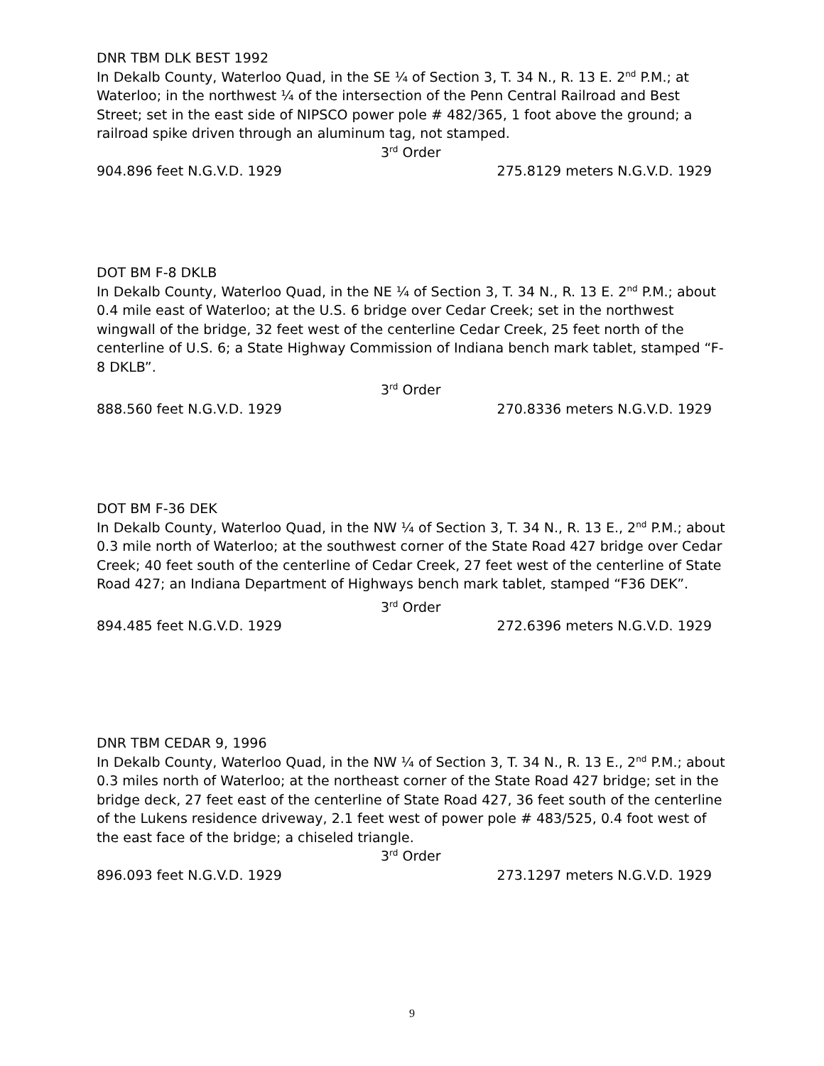DNR TBM DLK BEST 1992
In Dekalb County, Waterloo Quad, in the SE ¼ of Section 3, T. 34 N., R. 13 E. 2<sup>nd</sup> P.M.; at Waterloo; in the northwest ¼ of the intersection of the Penn Central Railroad and Best Street; set in the east side of NIPSCO power pole # 482/365, 1 foot above the ground; a railroad spike driven through an aluminum tag, not stamped.
3<sup>rd</sup> Order
904.896 feet N.G.V.D. 1929 275.8129 meters N.G.V.D. 1929
DOT BM F-8 DKLB
In Dekalb County, Waterloo Quad, in the NE ¼ of Section 3, T. 34 N., R. 13 E. 2<sup>nd</sup> P.M.; about 0.4 mile east of Waterloo; at the U.S. 6 bridge over Cedar Creek; set in the northwest wingwall of the bridge, 32 feet west of the centerline Cedar Creek, 25 feet north of the centerline of U.S. 6; a State Highway Commission of Indiana bench mark tablet, stamped “F-8 DKLB”.
3<sup>rd</sup> Order
888.560 feet N.G.V.D. 1929 270.8336 meters N.G.V.D. 1929
DOT BM F-36 DEK
In Dekalb County, Waterloo Quad, in the NW ¼ of Section 3, T. 34 N., R. 13 E., 2<sup>nd</sup> P.M.; about 0.3 mile north of Waterloo; at the southwest corner of the State Road 427 bridge over Cedar Creek; 40 feet south of the centerline of Cedar Creek, 27 feet west of the centerline of State Road 427; an Indiana Department of Highways bench mark tablet, stamped “F36 DEK”.
3<sup>rd</sup> Order
894.485 feet N.G.V.D. 1929 272.6396 meters N.G.V.D. 1929
DNR TBM CEDAR 9, 1996
In Dekalb County, Waterloo Quad, in the NW ¼ of Section 3, T. 34 N., R. 13 E., 2<sup>nd</sup> P.M.; about 0.3 miles north of Waterloo; at the northeast corner of the State Road 427 bridge; set in the bridge deck, 27 feet east of the centerline of State Road 427, 36 feet south of the centerline of the Lukens residence driveway, 2.1 feet west of power pole # 483/525, 0.4 foot west of the east face of the bridge; a chiseled triangle.
3<sup>rd</sup> Order
896.093 feet N.G.V.D. 1929 273.1297 meters N.G.V.D. 1929
9